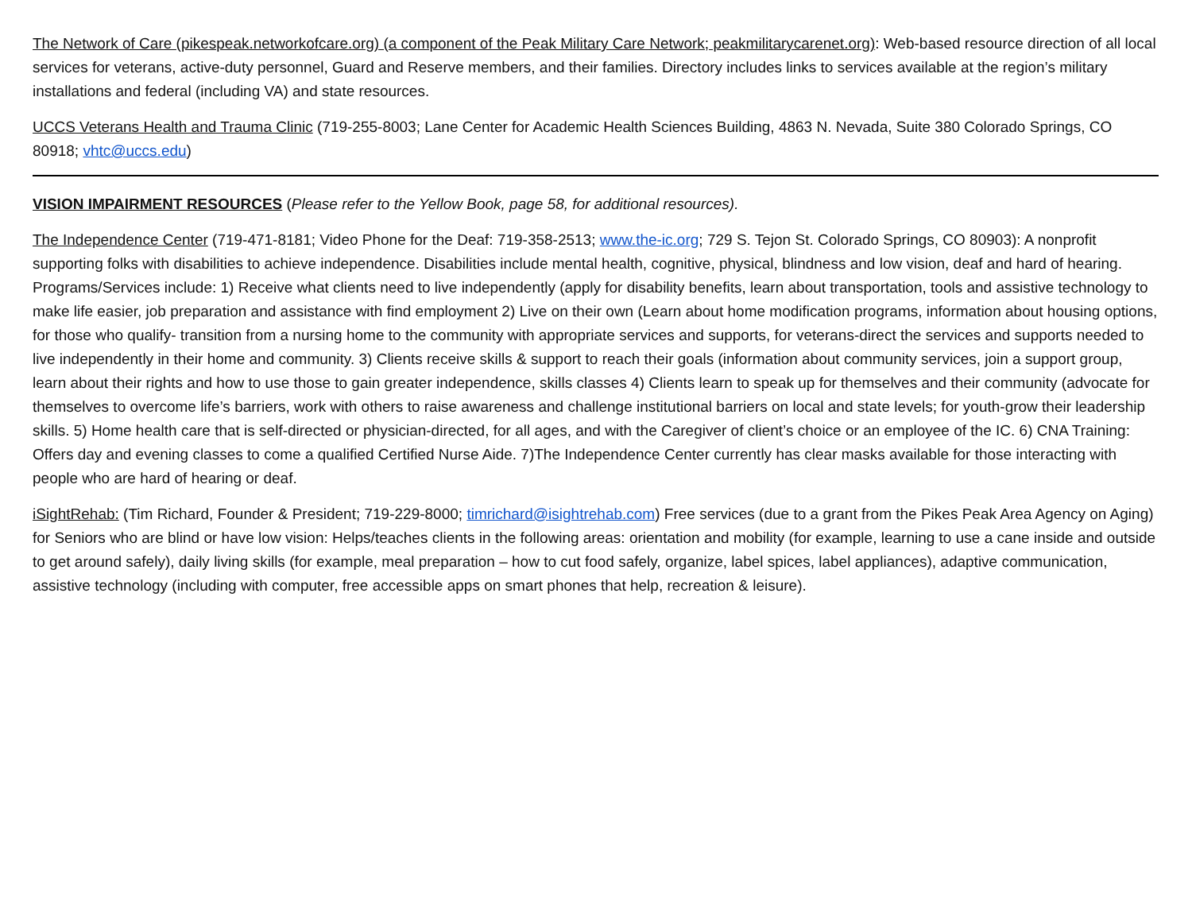The Network of Care (pikespeak.networkofcare.org) (a component of the Peak Military Care Network; peakmilitarycarenet.org): Web-based resource direction of all local services for veterans, active-duty personnel, Guard and Reserve members, and their families. Directory includes links to services available at the region’s military installations and federal (including VA) and state resources.
UCCS Veterans Health and Trauma Clinic (719-255-8003; Lane Center for Academic Health Sciences Building, 4863 N. Nevada, Suite 380 Colorado Springs, CO 80918; vhtc@uccs.edu)
VISION IMPAIRMENT RESOURCES (Please refer to the Yellow Book, page 58, for additional resources).
The Independence Center (719-471-8181; Video Phone for the Deaf: 719-358-2513; www.the-ic.org; 729 S. Tejon St. Colorado Springs, CO 80903): A nonprofit supporting folks with disabilities to achieve independence. Disabilities include mental health, cognitive, physical, blindness and low vision, deaf and hard of hearing. Programs/Services include: 1) Receive what clients need to live independently (apply for disability benefits, learn about transportation, tools and assistive technology to make life easier, job preparation and assistance with find employment 2) Live on their own (Learn about home modification programs, information about housing options, for those who qualify- transition from a nursing home to the community with appropriate services and supports, for veterans-direct the services and supports needed to live independently in their home and community. 3) Clients receive skills & support to reach their goals (information about community services, join a support group, learn about their rights and how to use those to gain greater independence, skills classes 4) Clients learn to speak up for themselves and their community (advocate for themselves to overcome life’s barriers, work with others to raise awareness and challenge institutional barriers on local and state levels; for youth-grow their leadership skills. 5) Home health care that is self-directed or physician-directed, for all ages, and with the Caregiver of client’s choice or an employee of the IC. 6) CNA Training: Offers day and evening classes to come a qualified Certified Nurse Aide. 7)The Independence Center currently has clear masks available for those interacting with people who are hard of hearing or deaf.
iSightRehab: (Tim Richard, Founder & President; 719-229-8000; timrichard@isightrehab.com) Free services (due to a grant from the Pikes Peak Area Agency on Aging) for Seniors who are blind or have low vision: Helps/teaches clients in the following areas: orientation and mobility (for example, learning to use a cane inside and outside to get around safely), daily living skills (for example, meal preparation – how to cut food safely, organize, label spices, label appliances), adaptive communication, assistive technology (including with computer, free accessible apps on smart phones that help, recreation & leisure).